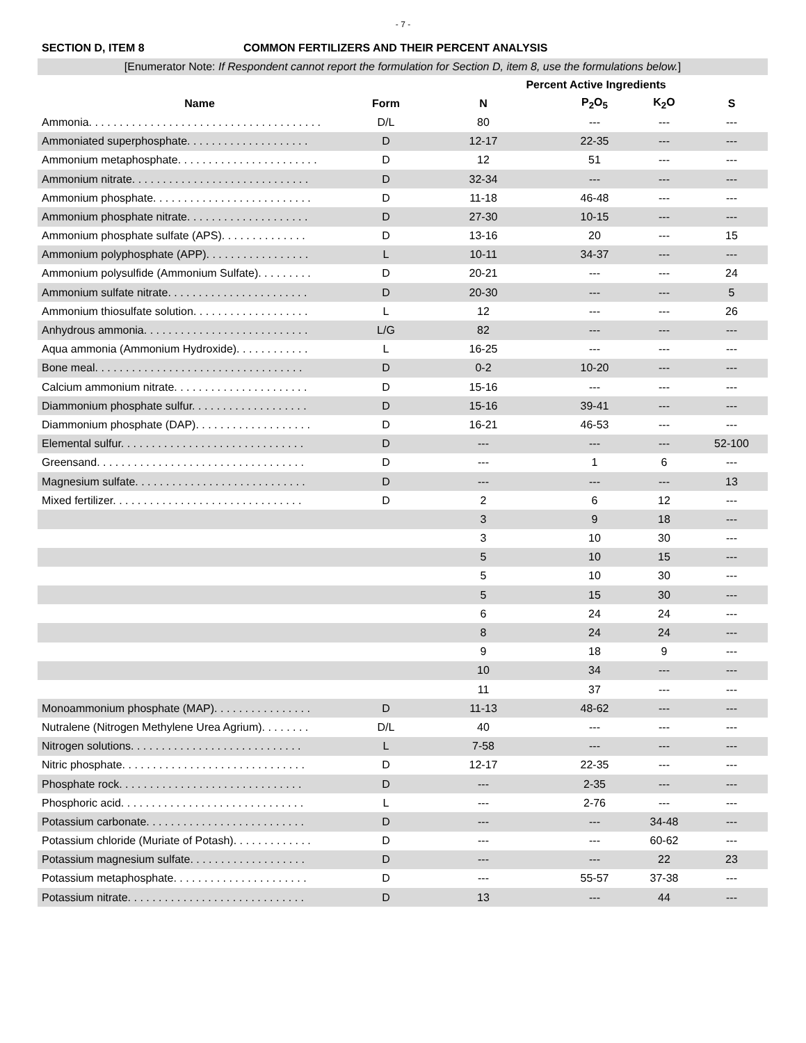- 7 -
SECTION D, ITEM 8 COMMON FERTILIZERS AND THEIR PERCENT ANALYSIS
[Enumerator Note: If Respondent cannot report the formulation for Section D, item 8, use the formulations below.]
| | | Percent Active Ingredients | | | |
| --- | --- | --- | --- | --- | --- |
| Name | Form | N | P<sub>2</sub>O<sub>5</sub> | K<sub>2</sub>O | S |
| Ammonia. . . . . . . . . . . . . . . . . . . . . . . . . . . . . . . . . . . . . . | D/L | 80 | --- | --- | --- |
| Ammoniated superphosphate. . . . . . . . . . . . . . . . . . . . | D | 12-17 | 22-35 | --- | --- |
| Ammonium metaphosphate. . . . . . . . . . . . . . . . . . . . . . . | D | 12 | 51 | --- | --- |
| Ammonium nitrate. . . . . . . . . . . . . . . . . . . . . . . . . . . . . | D | 32-34 | --- | --- | --- |
| Ammonium phosphate. . . . . . . . . . . . . . . . . . . . . . . . . . | D | 11-18 | 46-48 | --- | --- |
| Ammonium phosphate nitrate. . . . . . . . . . . . . . . . . . . . | D | 27-30 | 10-15 | --- | --- |
| Ammonium phosphate sulfate (APS). . . . . . . . . . . . . . | D | 13-16 | 20 | --- | 15 |
| Ammonium polyphosphate (APP). . . . . . . . . . . . . . . . . | L | 10-11 | 34-37 | --- | --- |
| Ammonium polysulfide (Ammonium Sulfate). . . . . . . . . | D | 20-21 | --- | --- | 24 |
| Ammonium sulfate nitrate. . . . . . . . . . . . . . . . . . . . . . . | D | 20-30 | --- | --- | 5 |
| Ammonium thiosulfate solution. . . . . . . . . . . . . . . . . . . | L | 12 | --- | --- | 26 |
| Anhydrous ammonia. . . . . . . . . . . . . . . . . . . . . . . . . . . | L/G | 82 | --- | --- | --- |
| Aqua ammonia (Ammonium Hydroxide). . . . . . . . . . . . | L | 16-25 | --- | --- | --- |
| Bone meal. . . . . . . . . . . . . . . . . . . . . . . . . . . . . . . . . . | D | 0-2 | 10-20 | --- | --- |
| Calcium ammonium nitrate. . . . . . . . . . . . . . . . . . . . . . | D | 15-16 | --- | --- | --- |
| Diammonium phosphate sulfur. . . . . . . . . . . . . . . . . . . | D | 15-16 | 39-41 | --- | --- |
| Diammonium phosphate (DAP). . . . . . . . . . . . . . . . . . . | D | 16-21 | 46-53 | --- | --- |
| Elemental sulfur. . . . . . . . . . . . . . . . . . . . . . . . . . . . . . | D | --- | --- | --- | 52-100 |
| Greensand. . . . . . . . . . . . . . . . . . . . . . . . . . . . . . . . . . | D | --- | 1 | 6 | --- |
| Magnesium sulfate. . . . . . . . . . . . . . . . . . . . . . . . . . . . | D | --- | --- | --- | 13 |
| Mixed fertilizer. . . . . . . . . . . . . . . . . . . . . . . . . . . . . . . | D | 2 | 6 | 12 | --- |
| | | 3 | 9 | 18 | --- |
| | | 3 | 10 | 30 | --- |
| | | 5 | 10 | 15 | --- |
| | | 5 | 10 | 30 | --- |
| | | 5 | 15 | 30 | --- |
| | | 6 | 24 | 24 | --- |
| | | 8 | 24 | 24 | --- |
| | | 9 | 18 | 9 | --- |
| | | 10 | 34 | --- | --- |
| | | 11 | 37 | --- | --- |
| Monoammonium phosphate (MAP). . . . . . . . . . . . . . . . | D | 11-13 | 48-62 | --- | --- |
| Nutralene (Nitrogen Methylene Urea Agrium). . . . . . . . | D/L | 40 | --- | --- | --- |
| Nitrogen solutions. . . . . . . . . . . . . . . . . . . . . . . . . . . . | L | 7-58 | --- | --- | --- |
| Nitric phosphate. . . . . . . . . . . . . . . . . . . . . . . . . . . . . . | D | 12-17 | 22-35 | --- | --- |
| Phosphate rock. . . . . . . . . . . . . . . . . . . . . . . . . . . . . . | D | --- | 2-35 | --- | --- |
| Phosphoric acid. . . . . . . . . . . . . . . . . . . . . . . . . . . . . . | L | --- | 2-76 | --- | --- |
| Potassium carbonate. . . . . . . . . . . . . . . . . . . . . . . . . . | D | --- | --- | 34-48 | --- |
| Potassium chloride (Muriate of Potash). . . . . . . . . . . . . | D | --- | --- | 60-62 | --- |
| Potassium magnesium sulfate. . . . . . . . . . . . . . . . . . . | D | --- | --- | 22 | 23 |
| Potassium metaphosphate. . . . . . . . . . . . . . . . . . . . . . | D | --- | 55-57 | 37-38 | --- |
| Potassium nitrate. . . . . . . . . . . . . . . . . . . . . . . . . . . . . | D | 13 | --- | 44 | --- |